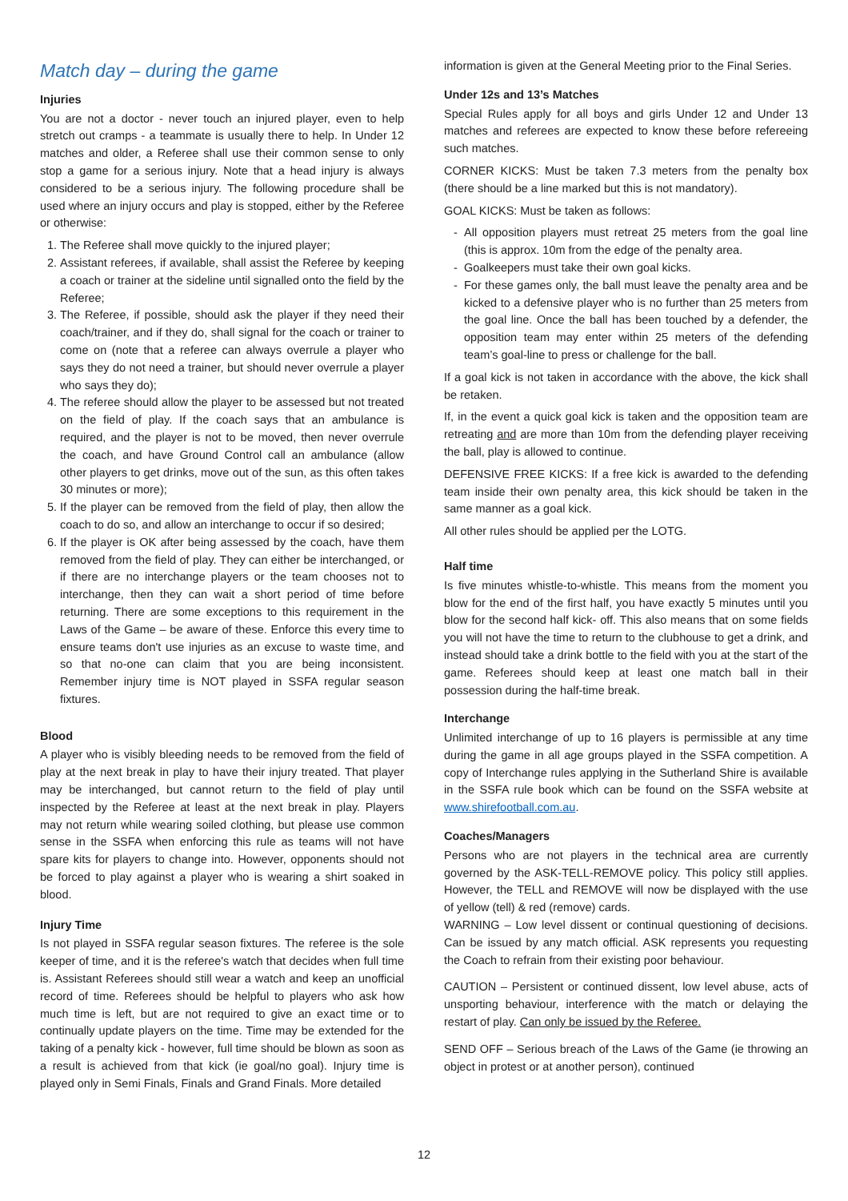Match day – during the game
Injuries
You are not a doctor - never touch an injured player, even to help stretch out cramps - a teammate is usually there to help. In Under 12 matches and older, a Referee shall use their common sense to only stop a game for a serious injury. Note that a head injury is always considered to be a serious injury. The following procedure shall be used where an injury occurs and play is stopped, either by the Referee or otherwise:
1. The Referee shall move quickly to the injured player;
2. Assistant referees, if available, shall assist the Referee by keeping a coach or trainer at the sideline until signalled onto the field by the Referee;
3. The Referee, if possible, should ask the player if they need their coach/trainer, and if they do, shall signal for the coach or trainer to come on (note that a referee can always overrule a player who says they do not need a trainer, but should never overrule a player who says they do);
4. The referee should allow the player to be assessed but not treated on the field of play. If the coach says that an ambulance is required, and the player is not to be moved, then never overrule the coach, and have Ground Control call an ambulance (allow other players to get drinks, move out of the sun, as this often takes 30 minutes or more);
5. If the player can be removed from the field of play, then allow the coach to do so, and allow an interchange to occur if so desired;
6. If the player is OK after being assessed by the coach, have them removed from the field of play. They can either be interchanged, or if there are no interchange players or the team chooses not to interchange, then they can wait a short period of time before returning. There are some exceptions to this requirement in the Laws of the Game – be aware of these. Enforce this every time to ensure teams don't use injuries as an excuse to waste time, and so that no-one can claim that you are being inconsistent. Remember injury time is NOT played in SSFA regular season fixtures.
Blood
A player who is visibly bleeding needs to be removed from the field of play at the next break in play to have their injury treated. That player may be interchanged, but cannot return to the field of play until inspected by the Referee at least at the next break in play. Players may not return while wearing soiled clothing, but please use common sense in the SSFA when enforcing this rule as teams will not have spare kits for players to change into. However, opponents should not be forced to play against a player who is wearing a shirt soaked in blood.
Injury Time
Is not played in SSFA regular season fixtures. The referee is the sole keeper of time, and it is the referee's watch that decides when full time is. Assistant Referees should still wear a watch and keep an unofficial record of time. Referees should be helpful to players who ask how much time is left, but are not required to give an exact time or to continually update players on the time. Time may be extended for the taking of a penalty kick - however, full time should be blown as soon as a result is achieved from that kick (ie goal/no goal). Injury time is played only in Semi Finals, Finals and Grand Finals. More detailed
information is given at the General Meeting prior to the Final Series.
Under 12s and 13’s Matches
Special Rules apply for all boys and girls Under 12 and Under 13 matches and referees are expected to know these before refereeing such matches.
CORNER KICKS: Must be taken 7.3 meters from the penalty box (there should be a line marked but this is not mandatory).
GOAL KICKS: Must be taken as follows:
All opposition players must retreat 25 meters from the goal line (this is approx. 10m from the edge of the penalty area.
Goalkeepers must take their own goal kicks.
For these games only, the ball must leave the penalty area and be kicked to a defensive player who is no further than 25 meters from the goal line. Once the ball has been touched by a defender, the opposition team may enter within 25 meters of the defending team’s goal-line to press or challenge for the ball.
If a goal kick is not taken in accordance with the above, the kick shall be retaken.
If, in the event a quick goal kick is taken and the opposition team are retreating and are more than 10m from the defending player receiving the ball, play is allowed to continue.
DEFENSIVE FREE KICKS: If a free kick is awarded to the defending team inside their own penalty area, this kick should be taken in the same manner as a goal kick.
All other rules should be applied per the LOTG.
Half time
Is five minutes whistle-to-whistle. This means from the moment you blow for the end of the first half, you have exactly 5 minutes until you blow for the second half kick- off. This also means that on some fields you will not have the time to return to the clubhouse to get a drink, and instead should take a drink bottle to the field with you at the start of the game. Referees should keep at least one match ball in their possession during the half-time break.
Interchange
Unlimited interchange of up to 16 players is permissible at any time during the game in all age groups played in the SSFA competition. A copy of Interchange rules applying in the Sutherland Shire is available in the SSFA rule book which can be found on the SSFA website at www.shirefootball.com.au.
Coaches/Managers
Persons who are not players in the technical area are currently governed by the ASK-TELL-REMOVE policy. This policy still applies. However, the TELL and REMOVE will now be displayed with the use of yellow (tell) & red (remove) cards.
WARNING – Low level dissent or continual questioning of decisions. Can be issued by any match official. ASK represents you requesting the Coach to refrain from their existing poor behaviour.
CAUTION – Persistent or continued dissent, low level abuse, acts of unsporting behaviour, interference with the match or delaying the restart of play. Can only be issued by the Referee.
SEND OFF – Serious breach of the Laws of the Game (ie throwing an object in protest or at another person), continued
12